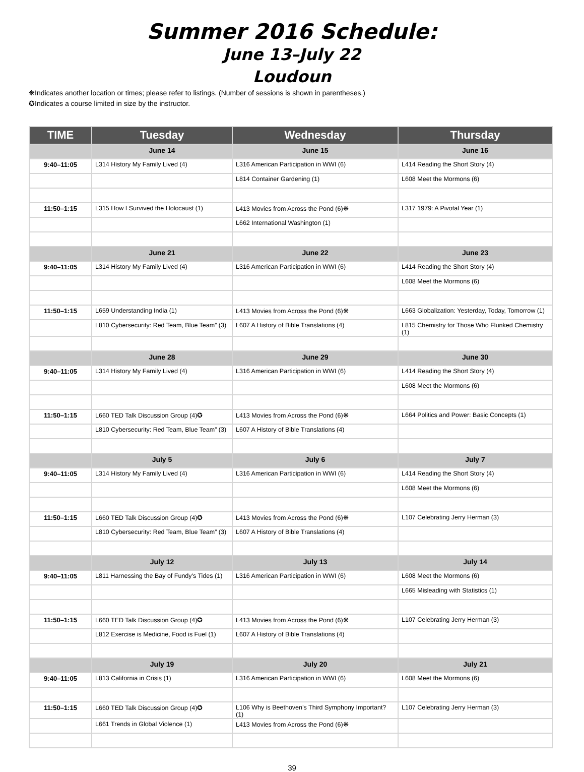Summer 2016 Schedule:
June 13–July 22
Loudoun
❋Indicates another location or times; please refer to listings. (Number of sessions is shown in parentheses.)
✪Indicates a course limited in size by the instructor.
| TIME | Tuesday | Wednesday | Thursday |
| --- | --- | --- | --- |
| | June 14 | June 15 | June 16 |
| 9:40–11:05 | L314 History My Family Lived (4) | L316 American Participation in WWI (6) | L414 Reading the Short Story (4) |
| | | L814 Container Gardening (1) | L608 Meet the Mormons (6) |
| 11:50–1:15 | L315 How I Survived the Holocaust (1) | L413 Movies from Across the Pond (6)❋ | L317 1979: A Pivotal Year (1) |
| | | L662 International Washington (1) | |
| | June 21 | June 22 | June 23 |
| 9:40–11:05 | L314 History My Family Lived (4) | L316 American Participation in WWI (6) | L414 Reading the Short Story (4) |
| | | | L608 Meet the Mormons (6) |
| 11:50–1:15 | L659 Understanding India (1) | L413 Movies from Across the Pond (6)❋ | L663 Globalization: Yesterday, Today, Tomorrow (1) |
| | L810 Cybersecurity: Red Team, Blue Team” (3) | L607 A History of Bible Translations (4) | L815 Chemistry for Those Who Flunked Chemistry (1) |
| | June 28 | June 29 | June 30 |
| 9:40–11:05 | L314 History My Family Lived (4) | L316 American Participation in WWI (6) | L414 Reading the Short Story (4) |
| | | | L608 Meet the Mormons (6) |
| 11:50–1:15 | L660 TED Talk Discussion Group (4)✪ | L413 Movies from Across the Pond (6)❋ | L664 Politics and Power: Basic Concepts (1) |
| | L810 Cybersecurity: Red Team, Blue Team” (3) | L607 A History of Bible Translations (4) | |
| | July 5 | July 6 | July 7 |
| 9:40–11:05 | L314 History My Family Lived (4) | L316 American Participation in WWI (6) | L414 Reading the Short Story (4) |
| | | | L608 Meet the Mormons (6) |
| 11:50–1:15 | L660 TED Talk Discussion Group (4)✪ | L413 Movies from Across the Pond (6)❋ | L107 Celebrating Jerry Herman (3) |
| | L810 Cybersecurity: Red Team, Blue Team” (3) | L607 A History of Bible Translations (4) | |
| | July 12 | July 13 | July 14 |
| 9:40–11:05 | L811 Harnessing the Bay of Fundy's Tides (1) | L316 American Participation in WWI (6) | L608 Meet the Mormons (6) |
| | | | L665 Misleading with Statistics (1) |
| 11:50–1:15 | L660 TED Talk Discussion Group (4)✪ | L413 Movies from Across the Pond (6)❋ | L107 Celebrating Jerry Herman (3) |
| | L812 Exercise is Medicine, Food is Fuel (1) | L607 A History of Bible Translations (4) | |
| | July 19 | July 20 | July 21 |
| 9:40–11:05 | L813 California in Crisis (1) | L316 American Participation in WWI (6) | L608 Meet the Mormons (6) |
| 11:50–1:15 | L660 TED Talk Discussion Group (4)✪ | L106 Why is Beethoven’s Third Symphony Important? (1) | L107 Celebrating Jerry Herman (3) |
| | L661 Trends in Global Violence (1) | L413 Movies from Across the Pond (6)❋ | |
39